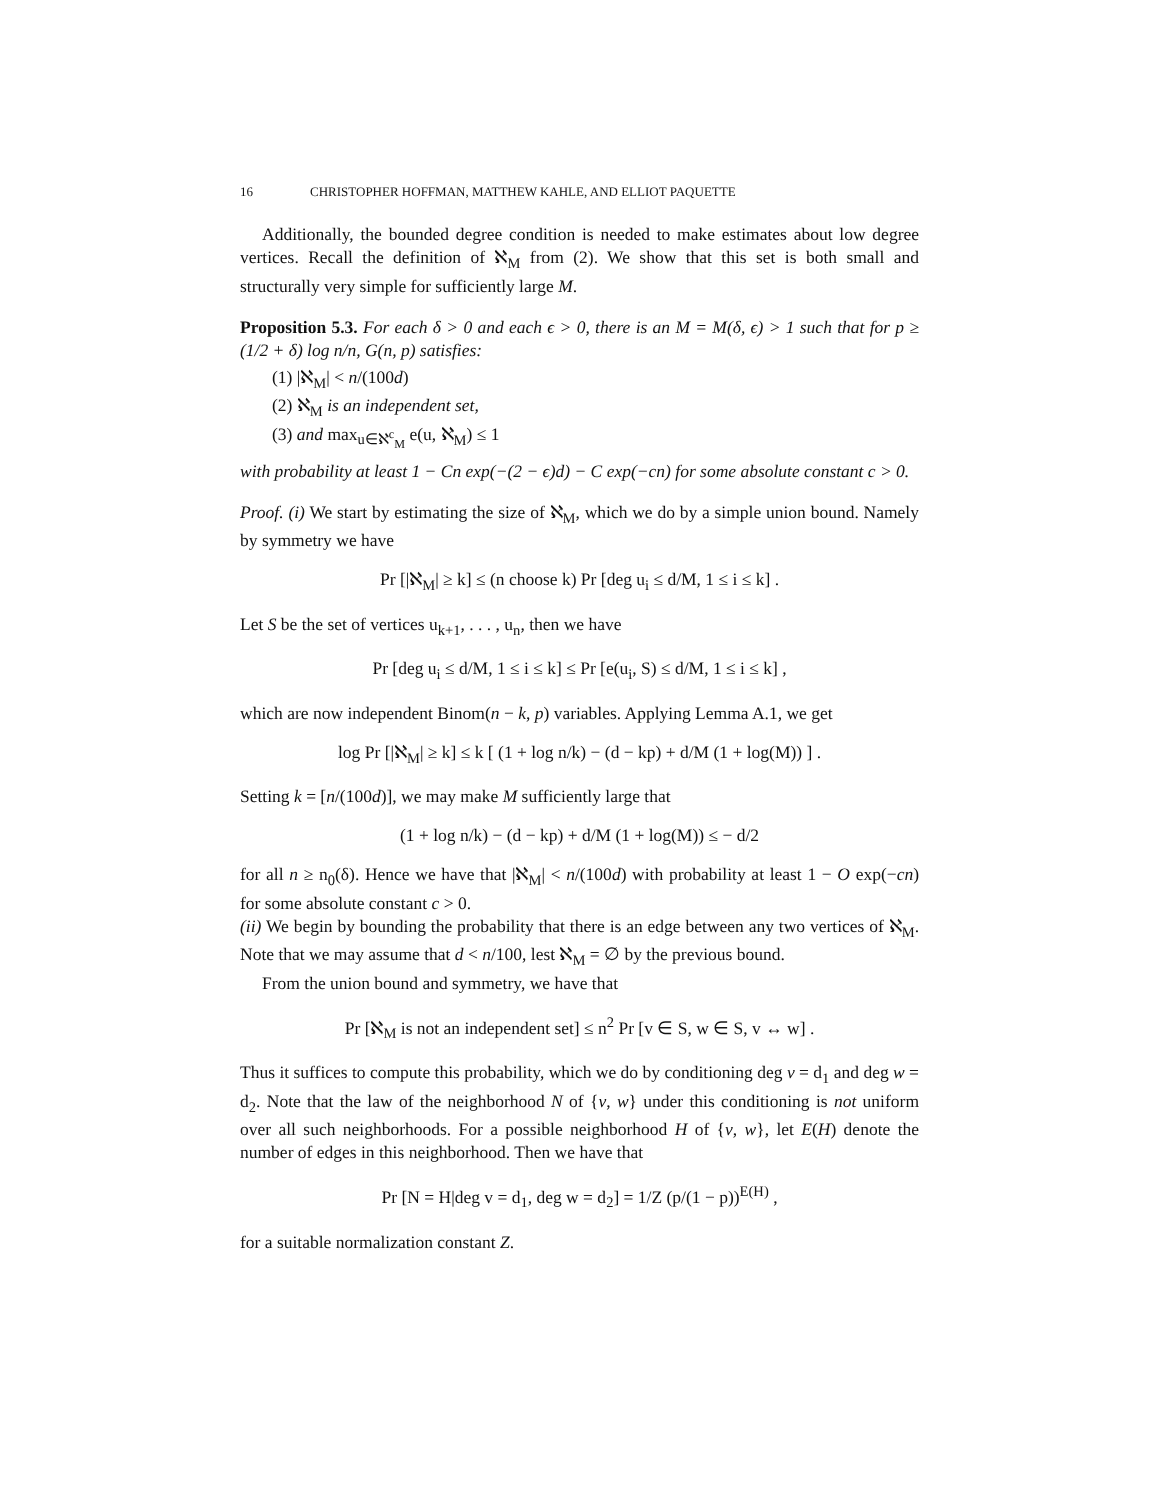16 CHRISTOPHER HOFFMAN, MATTHEW KAHLE, AND ELLIOT PAQUETTE
Additionally, the bounded degree condition is needed to make estimates about low degree vertices. Recall the definition of ℵ<sub>M</sub> from (2). We show that this set is both small and structurally very simple for sufficiently large M.
Proposition 5.3. For each δ > 0 and each ϵ > 0, there is an M = M(δ, ϵ) > 1 such that for p ≥ (1/2 + δ) log n/n, G(n, p) satisfies:
(1) |ℵ<sub>M</sub>| < n/(100d)
(2) ℵ<sub>M</sub> is an independent set,
(3) and max<sub>u∈ℵ<sup>c</sup><sub>M</sub></sub> e(u, ℵ<sub>M</sub>) ≤ 1
with probability at least 1 − Cn exp(−(2 − ϵ)d) − C exp(−cn) for some absolute constant c > 0.
Proof. (i) We start by estimating the size of ℵ<sub>M</sub>, which we do by a simple union bound. Namely by symmetry we have
Pr [|ℵ<sub>M</sub>| ≥ k] ≤ (n choose k) Pr [deg u<sub>i</sub> ≤ d/M, 1 ≤ i ≤ k] .
Let S be the set of vertices u<sub>k+1</sub>, . . . , u<sub>n</sub>, then we have
Pr [deg u<sub>i</sub> ≤ d/M, 1 ≤ i ≤ k] ≤ Pr [e(u<sub>i</sub>, S) ≤ d/M, 1 ≤ i ≤ k] ,
which are now independent Binom(n − k, p) variables. Applying Lemma A.1, we get
log Pr [|ℵ<sub>M</sub>| ≥ k] ≤ k [ (1 + log n/k) − (d − kp) + d/M (1 + log(M)) ] .
Setting k = [n/(100d)], we may make M sufficiently large that
(1 + log n/k) − (d − kp) + d/M (1 + log(M)) ≤ − d/2
for all n ≥ n<sub>0</sub>(δ). Hence we have that |ℵ<sub>M</sub>| < n/(100d) with probability at least 1 − O exp(−cn) for some absolute constant c > 0.
(ii) We begin by bounding the probability that there is an edge between any two vertices of ℵ<sub>M</sub>. Note that we may assume that d < n/100, lest ℵ<sub>M</sub> = ∅ by the previous bound.
From the union bound and symmetry, we have that
Pr [ℵ<sub>M</sub> is not an independent set] ≤ n<sup>2</sup> Pr [v ∈ S, w ∈ S, v ↔ w] .
Thus it suffices to compute this probability, which we do by conditioning deg v = d<sub>1</sub> and deg w = d<sub>2</sub>. Note that the law of the neighborhood N of {v, w} under this conditioning is not uniform over all such neighborhoods. For a possible neighborhood H of {v, w}, let E(H) denote the number of edges in this neighborhood. Then we have that
Pr [N = H|deg v = d<sub>1</sub>, deg w = d<sub>2</sub>] = 1/Z (p/(1 − p))<sup>E(H)</sup> ,
for a suitable normalization constant Z.